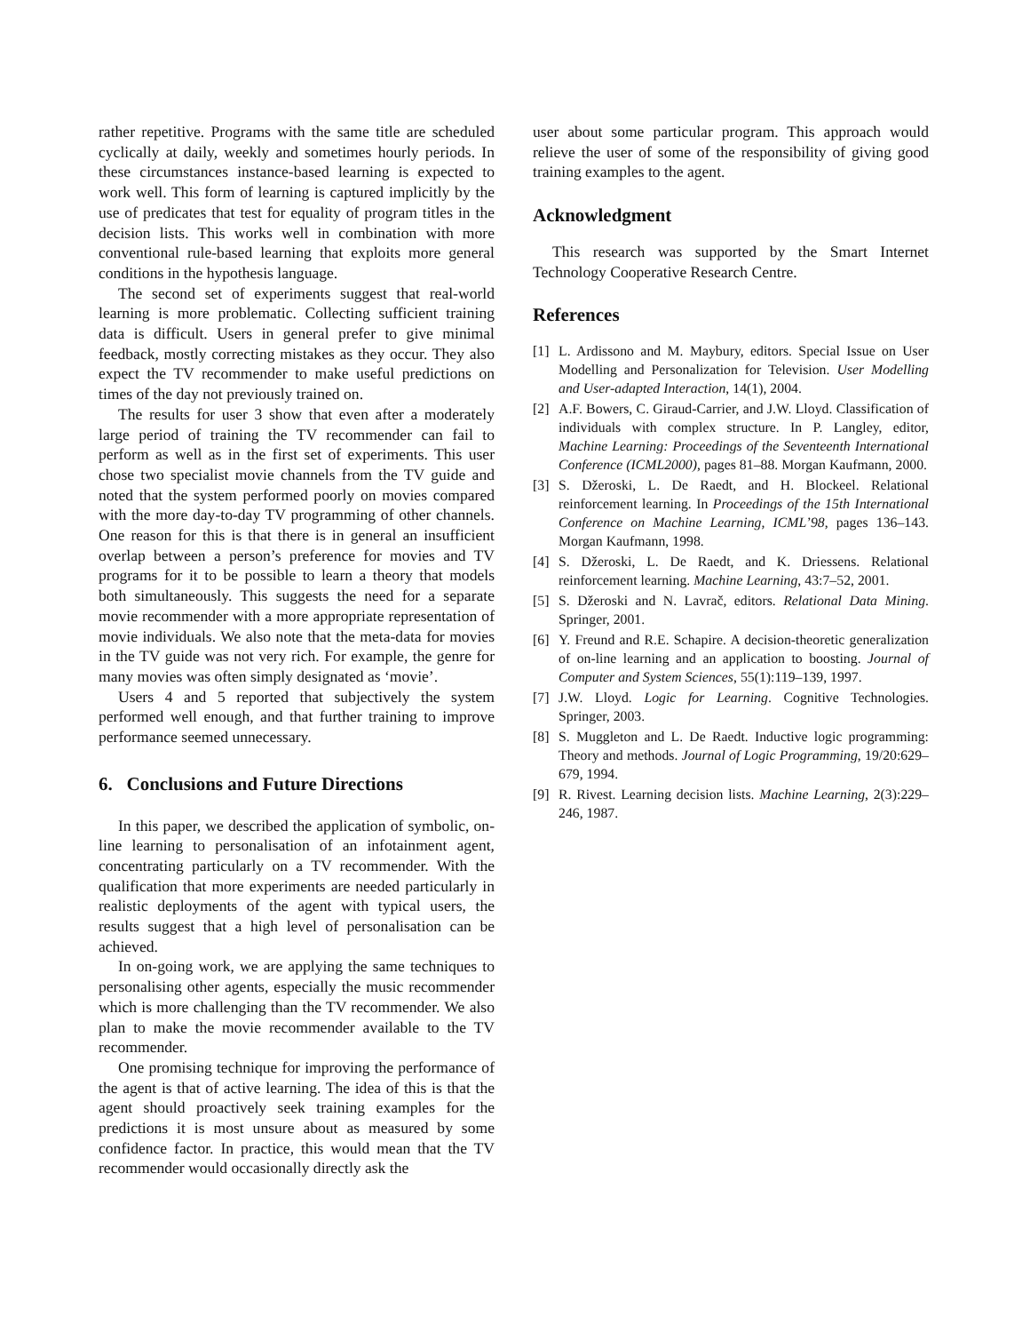rather repetitive. Programs with the same title are scheduled cyclically at daily, weekly and sometimes hourly periods. In these circumstances instance-based learning is expected to work well. This form of learning is captured implicitly by the use of predicates that test for equality of program titles in the decision lists. This works well in combination with more conventional rule-based learning that exploits more general conditions in the hypothesis language.
The second set of experiments suggest that real-world learning is more problematic. Collecting sufficient training data is difficult. Users in general prefer to give minimal feedback, mostly correcting mistakes as they occur. They also expect the TV recommender to make useful predictions on times of the day not previously trained on.
The results for user 3 show that even after a moderately large period of training the TV recommender can fail to perform as well as in the first set of experiments. This user chose two specialist movie channels from the TV guide and noted that the system performed poorly on movies compared with the more day-to-day TV programming of other channels. One reason for this is that there is in general an insufficient overlap between a person’s preference for movies and TV programs for it to be possible to learn a theory that models both simultaneously. This suggests the need for a separate movie recommender with a more appropriate representation of movie individuals. We also note that the meta-data for movies in the TV guide was not very rich. For example, the genre for many movies was often simply designated as ‘movie’.
Users 4 and 5 reported that subjectively the system performed well enough, and that further training to improve performance seemed unnecessary.
6. Conclusions and Future Directions
In this paper, we described the application of symbolic, on-line learning to personalisation of an infotainment agent, concentrating particularly on a TV recommender. With the qualification that more experiments are needed particularly in realistic deployments of the agent with typical users, the results suggest that a high level of personalisation can be achieved.
In on-going work, we are applying the same techniques to personalising other agents, especially the music recommender which is more challenging than the TV recommender. We also plan to make the movie recommender available to the TV recommender.
One promising technique for improving the performance of the agent is that of active learning. The idea of this is that the agent should proactively seek training examples for the predictions it is most unsure about as measured by some confidence factor. In practice, this would mean that the TV recommender would occasionally directly ask the
user about some particular program. This approach would relieve the user of some of the responsibility of giving good training examples to the agent.
Acknowledgment
This research was supported by the Smart Internet Technology Cooperative Research Centre.
References
[1] L. Ardissono and M. Maybury, editors. Special Issue on User Modelling and Personalization for Television. User Modelling and User-adapted Interaction, 14(1), 2004.
[2] A.F. Bowers, C. Giraud-Carrier, and J.W. Lloyd. Classification of individuals with complex structure. In P. Langley, editor, Machine Learning: Proceedings of the Seventeenth International Conference (ICML2000), pages 81–88. Morgan Kaufmann, 2000.
[3] S. Džeroski, L. De Raedt, and H. Blockeel. Relational reinforcement learning. In Proceedings of the 15th International Conference on Machine Learning, ICML’98, pages 136–143. Morgan Kaufmann, 1998.
[4] S. Džeroski, L. De Raedt, and K. Driessens. Relational reinforcement learning. Machine Learning, 43:7–52, 2001.
[5] S. Džeroski and N. Lavrač, editors. Relational Data Mining. Springer, 2001.
[6] Y. Freund and R.E. Schapire. A decision-theoretic generalization of on-line learning and an application to boosting. Journal of Computer and System Sciences, 55(1):119–139, 1997.
[7] J.W. Lloyd. Logic for Learning. Cognitive Technologies. Springer, 2003.
[8] S. Muggleton and L. De Raedt. Inductive logic programming: Theory and methods. Journal of Logic Programming, 19/20:629–679, 1994.
[9] R. Rivest. Learning decision lists. Machine Learning, 2(3):229–246, 1987.